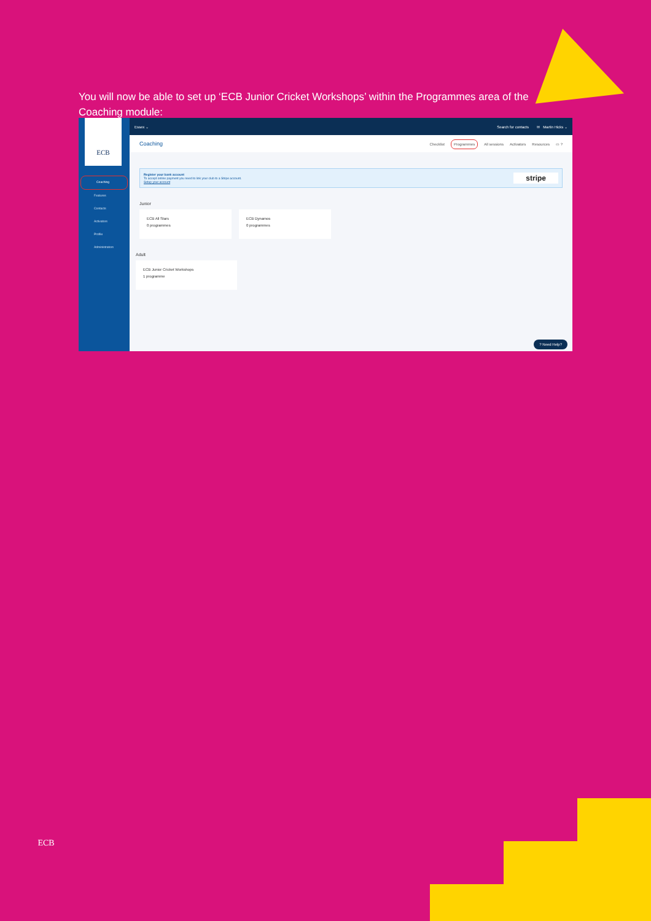You will now be able to set up ‘ECB Junior Cricket Workshops’ within the Programmes area of the Coaching module:
ECB
Coaching
Features
Contacts
Activators
Profile
Administrators
Essex ⌄ Search for contacts ✉ Martin Hicks ⌄
Coaching
Checklist Programmes All sessions Activators Resources ▭ ?
Register your bank account
To accept online payment you need to link your club to a Stripe account.
Setup your account
stripe
Junior
ECB All Stars
0 programmes
ECB Dynamos
0 programmes
Adult
ECB Junior Cricket Workshops
1 programme
? Need Help?
ECB